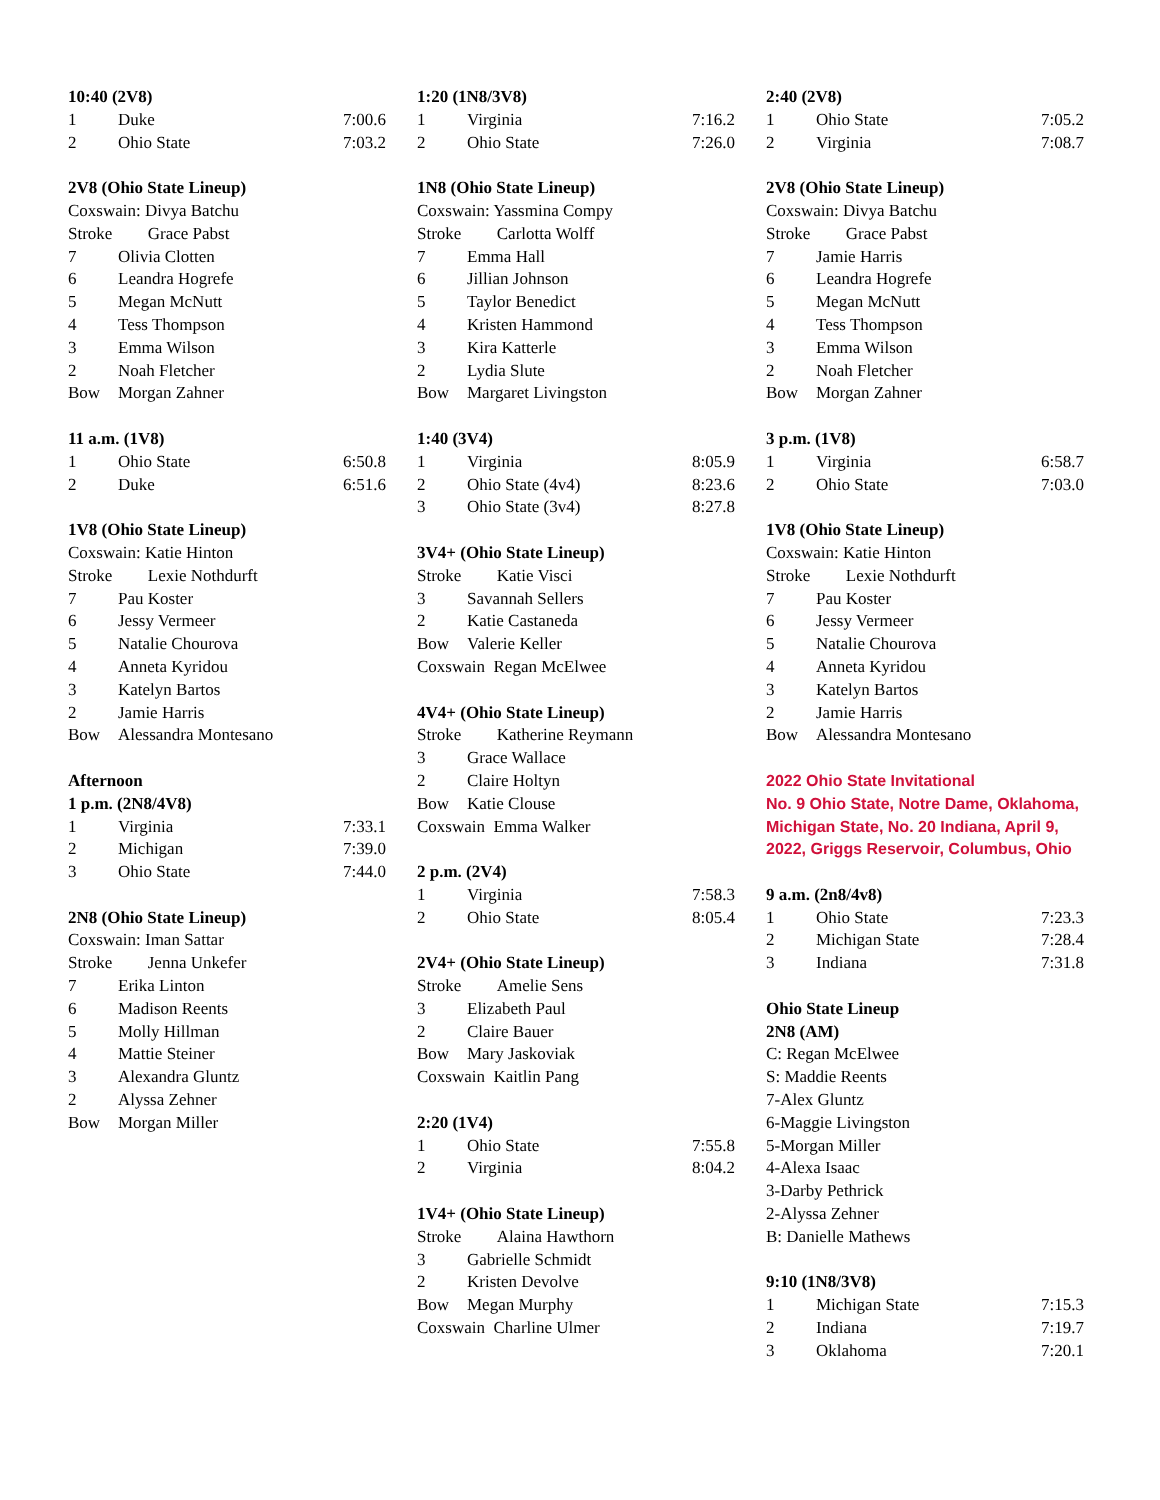10:40 (2V8)
| 1 | Duke | 7:00.6 |
| 2 | Ohio State | 7:03.2 |
2V8 (Ohio State Lineup)
Coxswain: Divya Batchu
| Stroke | Grace Pabst |
| 7 | Olivia Clotten |
| 6 | Leandra Hogrefe |
| 5 | Megan McNutt |
| 4 | Tess Thompson |
| 3 | Emma Wilson |
| 2 | Noah Fletcher |
| Bow | Morgan Zahner |
11 a.m. (1V8)
| 1 | Ohio State | 6:50.8 |
| 2 | Duke | 6:51.6 |
1V8 (Ohio State Lineup)
Coxswain: Katie Hinton
| Stroke | Lexie Nothdurft |
| 7 | Pau Koster |
| 6 | Jessy Vermeer |
| 5 | Natalie Chourova |
| 4 | Anneta Kyridou |
| 3 | Katelyn Bartos |
| 2 | Jamie Harris |
| Bow | Alessandra Montesano |
Afternoon
1 p.m. (2N8/4V8)
| 1 | Virginia | 7:33.1 |
| 2 | Michigan | 7:39.0 |
| 3 | Ohio State | 7:44.0 |
2N8 (Ohio State Lineup)
Coxswain: Iman Sattar
| Stroke | Jenna Unkefer |
| 7 | Erika Linton |
| 6 | Madison Reents |
| 5 | Molly Hillman |
| 4 | Mattie Steiner |
| 3 | Alexandra Gluntz |
| 2 | Alyssa Zehner |
| Bow | Morgan Miller |
1:20 (1N8/3V8)
| 1 | Virginia | 7:16.2 |
| 2 | Ohio State | 7:26.0 |
1N8 (Ohio State Lineup)
Coxswain: Yassmina Compy
| Stroke | Carlotta Wolff |
| 7 | Emma Hall |
| 6 | Jillian Johnson |
| 5 | Taylor Benedict |
| 4 | Kristen Hammond |
| 3 | Kira Katterle |
| 2 | Lydia Slute |
| Bow | Margaret Livingston |
1:40 (3V4)
| 1 | Virginia | 8:05.9 |
| 2 | Ohio State (4v4) | 8:23.6 |
| 3 | Ohio State (3v4) | 8:27.8 |
3V4+ (Ohio State Lineup)
| Stroke | Katie Visci |
| 3 | Savannah Sellers |
| 2 | Katie Castaneda |
| Bow | Valerie Keller |
Coxswain Regan McElwee
4V4+ (Ohio State Lineup)
| Stroke | Katherine Reymann |
| 3 | Grace Wallace |
| 2 | Claire Holtyn |
| Bow | Katie Clouse |
Coxswain Emma Walker
2 p.m. (2V4)
| 1 | Virginia | 7:58.3 |
| 2 | Ohio State | 8:05.4 |
2V4+ (Ohio State Lineup)
| Stroke | Amelie Sens |
| 3 | Elizabeth Paul |
| 2 | Claire Bauer |
| Bow | Mary Jaskoviak |
Coxswain Kaitlin Pang
2:20 (1V4)
| 1 | Ohio State | 7:55.8 |
| 2 | Virginia | 8:04.2 |
1V4+ (Ohio State Lineup)
| Stroke | Alaina Hawthorn |
| 3 | Gabrielle Schmidt |
| 2 | Kristen Devolve |
| Bow | Megan Murphy |
Coxswain Charline Ulmer
2:40 (2V8)
| 1 | Ohio State | 7:05.2 |
| 2 | Virginia | 7:08.7 |
2V8 (Ohio State Lineup)
Coxswain: Divya Batchu
| Stroke | Grace Pabst |
| 7 | Jamie Harris |
| 6 | Leandra Hogrefe |
| 5 | Megan McNutt |
| 4 | Tess Thompson |
| 3 | Emma Wilson |
| 2 | Noah Fletcher |
| Bow | Morgan Zahner |
3 p.m. (1V8)
| 1 | Virginia | 6:58.7 |
| 2 | Ohio State | 7:03.0 |
1V8 (Ohio State Lineup)
Coxswain: Katie Hinton
| Stroke | Lexie Nothdurft |
| 7 | Pau Koster |
| 6 | Jessy Vermeer |
| 5 | Natalie Chourova |
| 4 | Anneta Kyridou |
| 3 | Katelyn Bartos |
| 2 | Jamie Harris |
| Bow | Alessandra Montesano |
2022 Ohio State Invitational
No. 9 Ohio State, Notre Dame, Oklahoma, Michigan State, No. 20 Indiana, April 9, 2022, Griggs Reservoir, Columbus, Ohio
9 a.m. (2n8/4v8)
| 1 | Ohio State | 7:23.3 |
| 2 | Michigan State | 7:28.4 |
| 3 | Indiana | 7:31.8 |
Ohio State Lineup
2N8 (AM)
C: Regan McElwee
S: Maddie Reents
7-Alex Gluntz
6-Maggie Livingston
5-Morgan Miller
4-Alexa Isaac
3-Darby Pethrick
2-Alyssa Zehner
B: Danielle Mathews
9:10 (1N8/3V8)
| 1 | Michigan State | 7:15.3 |
| 2 | Indiana | 7:19.7 |
| 3 | Oklahoma | 7:20.1 |